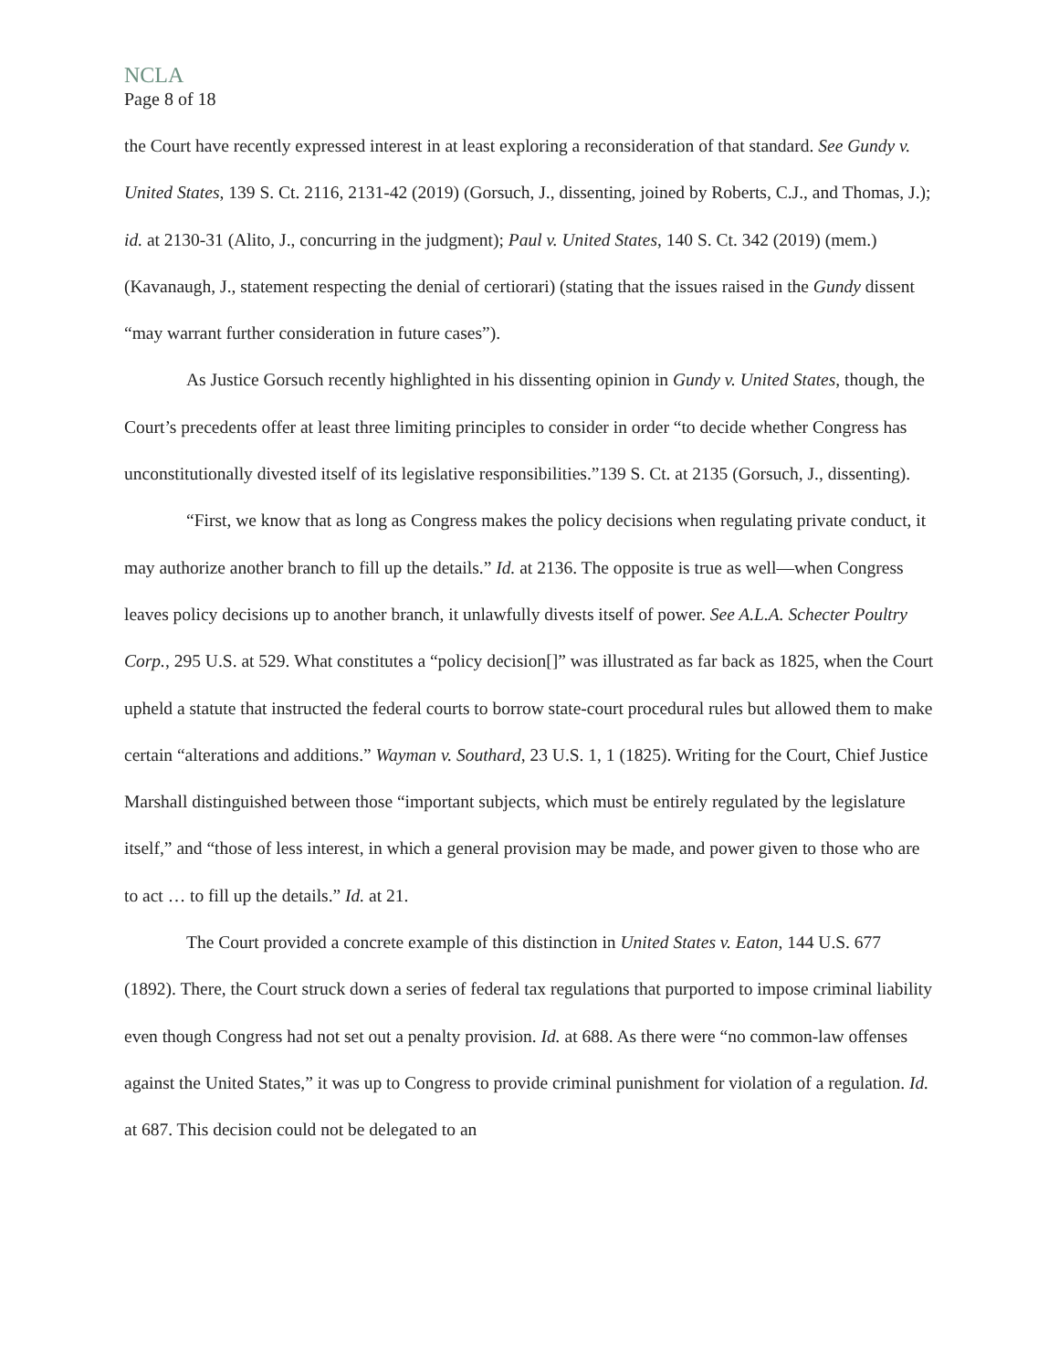NCLA
Page 8 of 18
the Court have recently expressed interest in at least exploring a reconsideration of that standard. See Gundy v. United States, 139 S. Ct. 2116, 2131-42 (2019) (Gorsuch, J., dissenting, joined by Roberts, C.J., and Thomas, J.); id. at 2130-31 (Alito, J., concurring in the judgment); Paul v. United States, 140 S. Ct. 342 (2019) (mem.) (Kavanaugh, J., statement respecting the denial of certiorari) (stating that the issues raised in the Gundy dissent “may warrant further consideration in future cases”).
As Justice Gorsuch recently highlighted in his dissenting opinion in Gundy v. United States, though, the Court’s precedents offer at least three limiting principles to consider in order “to decide whether Congress has unconstitutionally divested itself of its legislative responsibilities.”139 S. Ct. at 2135 (Gorsuch, J., dissenting).
“First, we know that as long as Congress makes the policy decisions when regulating private conduct, it may authorize another branch to fill up the details.” Id. at 2136. The opposite is true as well—when Congress leaves policy decisions up to another branch, it unlawfully divests itself of power. See A.L.A. Schecter Poultry Corp., 295 U.S. at 529. What constitutes a “policy decision[]” was illustrated as far back as 1825, when the Court upheld a statute that instructed the federal courts to borrow state-court procedural rules but allowed them to make certain “alterations and additions.” Wayman v. Southard, 23 U.S. 1, 1 (1825). Writing for the Court, Chief Justice Marshall distinguished between those “important subjects, which must be entirely regulated by the legislature itself,” and “those of less interest, in which a general provision may be made, and power given to those who are to act … to fill up the details.” Id. at 21.
The Court provided a concrete example of this distinction in United States v. Eaton, 144 U.S. 677 (1892). There, the Court struck down a series of federal tax regulations that purported to impose criminal liability even though Congress had not set out a penalty provision. Id. at 688. As there were “no common-law offenses against the United States,” it was up to Congress to provide criminal punishment for violation of a regulation. Id. at 687. This decision could not be delegated to an